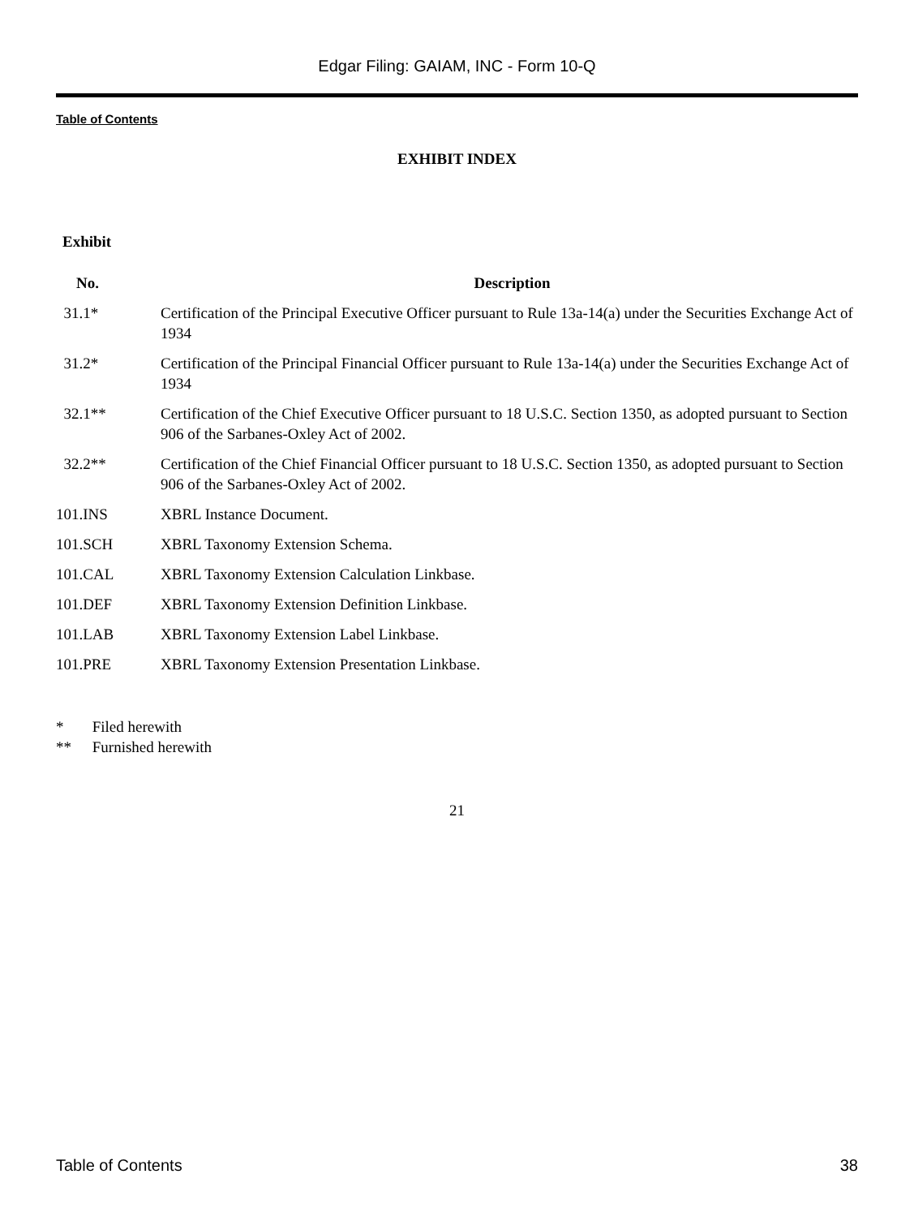Edgar Filing: GAIAM, INC - Form 10-Q
Table of Contents
EXHIBIT INDEX
| Exhibit | |
| --- | --- |
| No. | Description |
| 31.1* | Certification of the Principal Executive Officer pursuant to Rule 13a-14(a) under the Securities Exchange Act of 1934 |
| 31.2* | Certification of the Principal Financial Officer pursuant to Rule 13a-14(a) under the Securities Exchange Act of 1934 |
| 32.1** | Certification of the Chief Executive Officer pursuant to 18 U.S.C. Section 1350, as adopted pursuant to Section 906 of the Sarbanes-Oxley Act of 2002. |
| 32.2** | Certification of the Chief Financial Officer pursuant to 18 U.S.C. Section 1350, as adopted pursuant to Section 906 of the Sarbanes-Oxley Act of 2002. |
| 101.INS | XBRL Instance Document. |
| 101.SCH | XBRL Taxonomy Extension Schema. |
| 101.CAL | XBRL Taxonomy Extension Calculation Linkbase. |
| 101.DEF | XBRL Taxonomy Extension Definition Linkbase. |
| 101.LAB | XBRL Taxonomy Extension Label Linkbase. |
| 101.PRE | XBRL Taxonomy Extension Presentation Linkbase. |
* Filed herewith
** Furnished herewith
21
Table of Contents 38